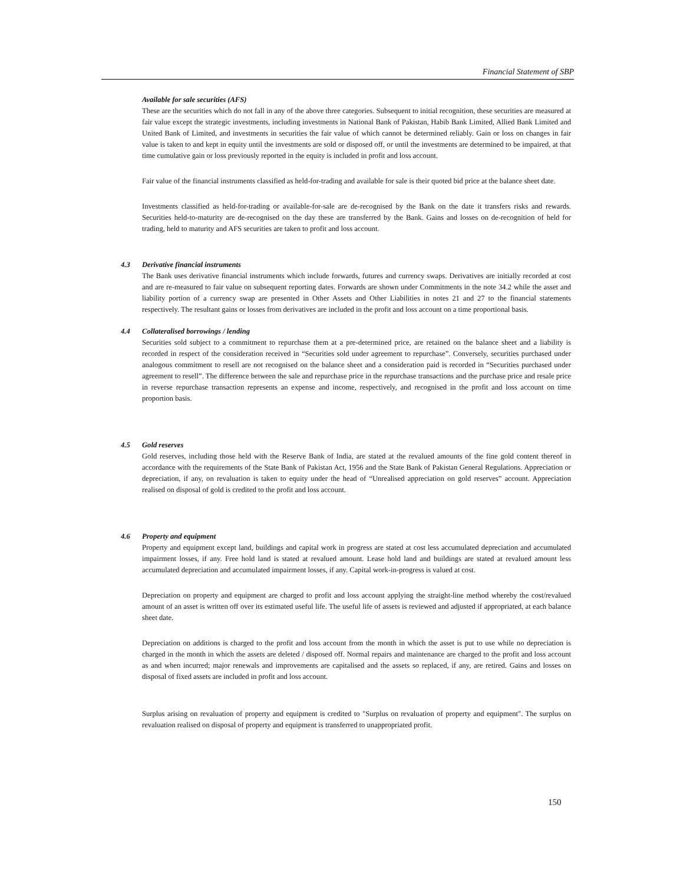Financial Statement of SBP
Available for sale securities (AFS)
These are the securities which do not fall in any of the above three categories. Subsequent to initial recognition, these securities are measured at fair value except the strategic investments, including investments in National Bank of Pakistan, Habib Bank Limited, Allied Bank Limited and United Bank of Limited, and investments in securities the fair value of which cannot be determined reliably. Gain or loss on changes in fair value is taken to and kept in equity until the investments are sold or disposed off, or until the investments are determined to be impaired, at that time cumulative gain or loss previously reported in the equity is included in profit and loss account.
Fair value of the financial instruments classified as held-for-trading and available for sale is their quoted bid price at the balance sheet date.
Investments classified as held-for-trading or available-for-sale are de-recognised by the Bank on the date it transfers risks and rewards. Securities held-to-maturity are de-recognised on the day these are transferred by the Bank. Gains and losses on de-recognition of held for trading, held to maturity and AFS securities are taken to profit and loss account.
4.3 Derivative financial instruments
The Bank uses derivative financial instruments which include forwards, futures and currency swaps. Derivatives are initially recorded at cost and are re-measured to fair value on subsequent reporting dates. Forwards are shown under Commitments in the note 34.2 while the asset and liability portion of a currency swap are presented in Other Assets and Other Liabilities in notes 21 and 27 to the financial statements respectively. The resultant gains or losses from derivatives are included in the profit and loss account on a time proportional basis.
4.4 Collateralised borrowings / lending
Securities sold subject to a commitment to repurchase them at a pre-determined price, are retained on the balance sheet and a liability is recorded in respect of the consideration received in “Securities sold under agreement to repurchase”. Conversely, securities purchased under analogous commitment to resell are not recognised on the balance sheet and a consideration paid is recorded in “Securities purchased under agreement to resell”. The difference between the sale and repurchase price in the repurchase transactions and the purchase price and resale price in reverse repurchase transaction represents an expense and income, respectively, and recognised in the profit and loss account on time proportion basis.
4.5 Gold reserves
Gold reserves, including those held with the Reserve Bank of India, are stated at the revalued amounts of the fine gold content thereof in accordance with the requirements of the State Bank of Pakistan Act, 1956 and the State Bank of Pakistan General Regulations. Appreciation or depreciation, if any, on revaluation is taken to equity under the head of “Unrealised appreciation on gold reserves” account. Appreciation realised on disposal of gold is credited to the profit and loss account.
4.6 Property and equipment
Property and equipment except land, buildings and capital work in progress are stated at cost less accumulated depreciation and accumulated impairment losses, if any. Free hold land is stated at revalued amount. Lease hold land and buildings are stated at revalued amount less accumulated depreciation and accumulated impairment losses, if any. Capital work-in-progress is valued at cost.
Depreciation on property and equipment are charged to profit and loss account applying the straight-line method whereby the cost/revalued amount of an asset is written off over its estimated useful life. The useful life of assets is reviewed and adjusted if appropriated, at each balance sheet date.
Depreciation on additions is charged to the profit and loss account from the month in which the asset is put to use while no depreciation is charged in the month in which the assets are deleted / disposed off. Normal repairs and maintenance are charged to the profit and loss account as and when incurred; major renewals and improvements are capitalised and the assets so replaced, if any, are retired. Gains and losses on disposal of fixed assets are included in profit and loss account.
Surplus arising on revaluation of property and equipment is credited to "Surplus on revaluation of property and equipment". The surplus on revaluation realised on disposal of property and equipment is transferred to unappropriated profit.
150